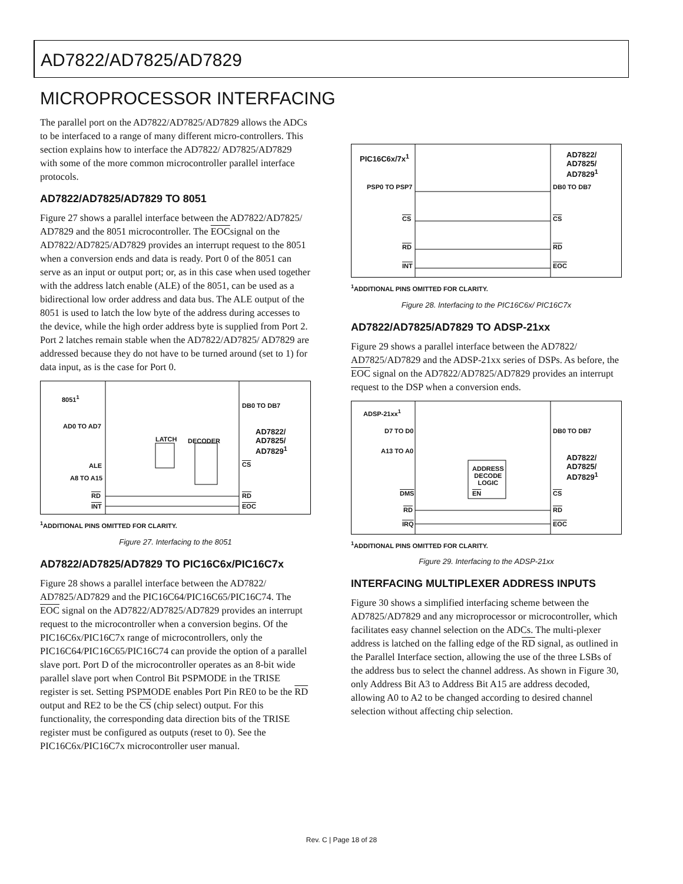AD7822/AD7825/AD7829
MICROPROCESSOR INTERFACING
The parallel port on the AD7822/AD7825/AD7829 allows the ADCs to be interfaced to a range of many different micro-controllers. This section explains how to interface the AD7822/ AD7825/AD7829 with some of the more common microcontroller parallel interface protocols.
AD7822/AD7825/AD7829 TO 8051
Figure 27 shows a parallel interface between the AD7822/AD7825/ AD7829 and the 8051 microcontroller. The EOCsignal on the AD7822/AD7825/AD7829 provides an interrupt request to the 8051 when a conversion ends and data is ready. Port 0 of the 8051 can serve as an input or output port; or, as in this case when used together with the address latch enable (ALE) of the 8051, can be used as a bidirectional low order address and data bus. The ALE output of the 8051 is used to latch the low byte of the address during accesses to the device, while the high order address byte is supplied from Port 2. Port 2 latches remain stable when the AD7822/AD7825/ AD7829 are addressed because they do not have to be turned around (set to 1) for data input, as is the case for Port 0.
8051<sup>1</sup>
AD0 TO AD7
ALE
A8 TO A15
RD
INT
LATCH DECODER
DB0 TO DB7
AD7822/
AD7825/
AD7829<sup>1</sup>
CS
RD
EOC
<sup>1</sup> ADDITIONAL PINS OMITTED FOR CLARITY.
Figure 27. Interfacing to the 8051
AD7822/AD7825/AD7829 TO PIC16C6x/PIC16C7x
Figure 28 shows a parallel interface between the AD7822/ AD7825/AD7829 and the PIC16C64/PIC16C65/PIC16C74. The EOC signal on the AD7822/AD7825/AD7829 provides an interrupt request to the microcontroller when a conversion begins. Of the PIC16C6x/PIC16C7x range of microcontrollers, only the PIC16C64/PIC16C65/PIC16C74 can provide the option of a parallel slave port. Port D of the microcontroller operates as an 8-bit wide parallel slave port when Control Bit PSPMODE in the TRISE register is set. Setting PSPMODE enables Port Pin RE0 to be the RD output and RE2 to be the CS (chip select) output. For this functionality, the corresponding data direction bits of the TRISE register must be configured as outputs (reset to 0). See the PIC16C6x/PIC16C7x microcontroller user manual.
PIC16C6x/7x<sup>1</sup>
PSP0 TO PSP7
CS
RD
INT
AD7822/
AD7825/
AD7829<sup>1</sup>
DB0 TO DB7
CS
RD
EOC
<sup>1</sup> ADDITIONAL PINS OMITTED FOR CLARITY.
Figure 28. Interfacing to the PIC16C6x/ PIC16C7x
AD7822/AD7825/AD7829 TO ADSP-21xx
Figure 29 shows a parallel interface between the AD7822/ AD7825/AD7829 and the ADSP-21xx series of DSPs. As before, the EOC signal on the AD7822/AD7825/AD7829 provides an interrupt request to the DSP when a conversion ends.
ADSP-21xx<sup>1</sup>
D7 TO D0
A13 TO A0
ADDRESS
DECODE
LOGIC
EN
DMS
RD
IRQ
DB0 TO DB7
AD7822/
AD7825/
AD7829<sup>1</sup>
CS
RD
EOC
<sup>1</sup> ADDITIONAL PINS OMITTED FOR CLARITY.
Figure 29. Interfacing to the ADSP-21xx
INTERFACING MULTIPLEXER ADDRESS INPUTS
Figure 30 shows a simplified interfacing scheme between the AD7825/AD7829 and any microprocessor or microcontroller, which facilitates easy channel selection on the ADCs. The multi-plexer address is latched on the falling edge of the RD signal, as outlined in the Parallel Interface section, allowing the use of the three LSBs of the address bus to select the channel address. As shown in Figure 30, only Address Bit A3 to Address Bit A15 are address decoded, allowing A0 to A2 to be changed according to desired channel selection without affecting chip selection.
Rev. C | Page 18 of 28